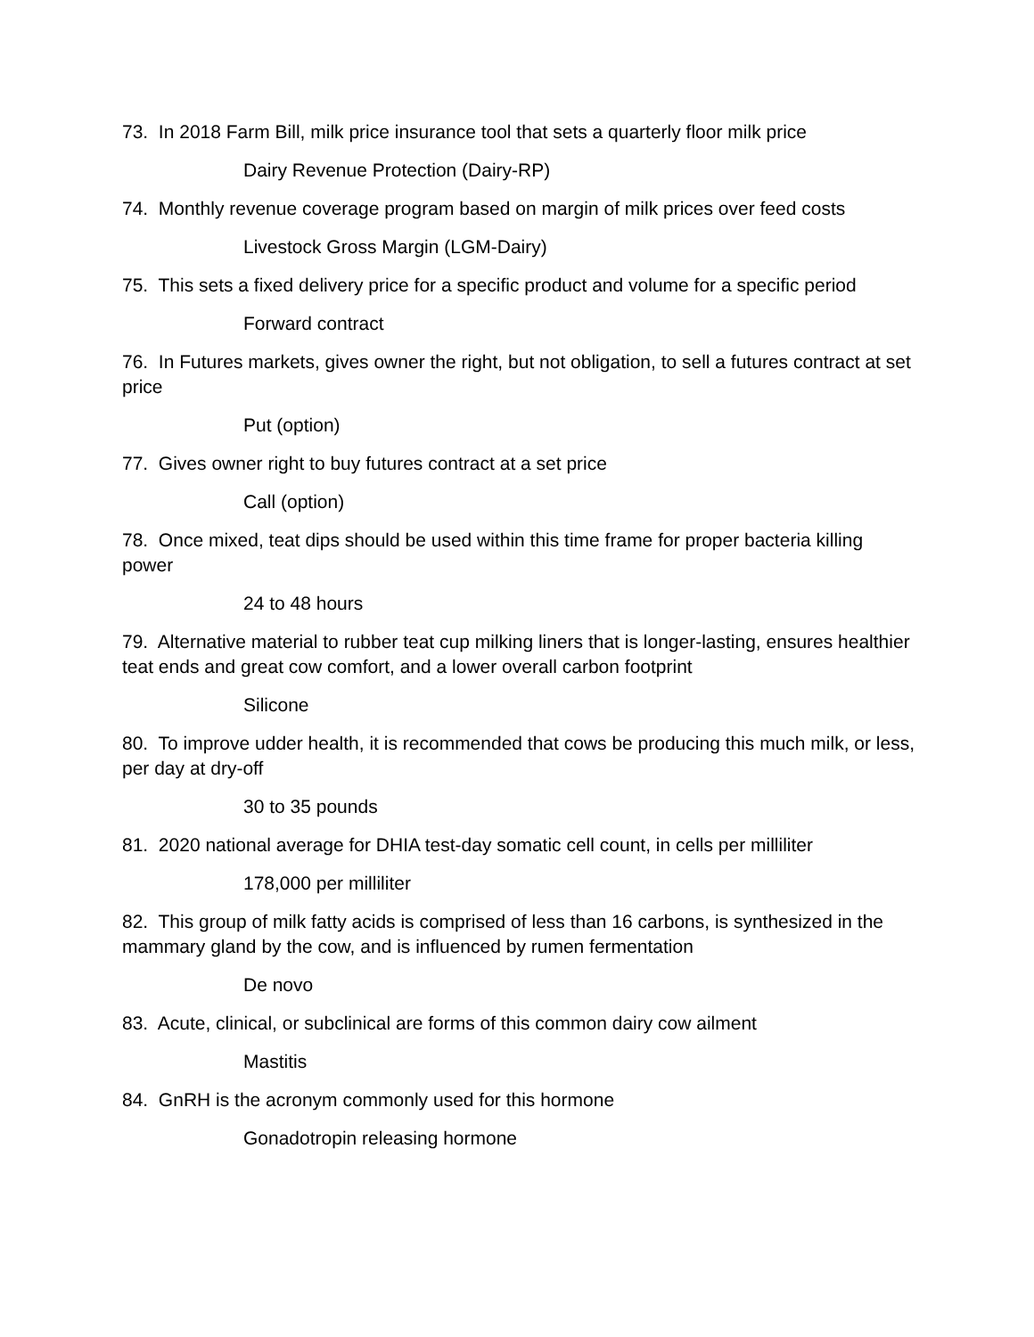73. In 2018 Farm Bill, milk price insurance tool that sets a quarterly floor milk price
Dairy Revenue Protection (Dairy-RP)
74. Monthly revenue coverage program based on margin of milk prices over feed costs
Livestock Gross Margin (LGM-Dairy)
75. This sets a fixed delivery price for a specific product and volume for a specific period
Forward contract
76. In Futures markets, gives owner the right, but not obligation, to sell a futures contract at set price
Put (option)
77. Gives owner right to buy futures contract at a set price
Call (option)
78. Once mixed, teat dips should be used within this time frame for proper bacteria killing power
24 to 48 hours
79. Alternative material to rubber teat cup milking liners that is longer-lasting, ensures healthier teat ends and great cow comfort, and a lower overall carbon footprint
Silicone
80. To improve udder health, it is recommended that cows be producing this much milk, or less, per day at dry-off
30 to 35 pounds
81. 2020 national average for DHIA test-day somatic cell count, in cells per milliliter
178,000 per milliliter
82. This group of milk fatty acids is comprised of less than 16 carbons, is synthesized in the mammary gland by the cow, and is influenced by rumen fermentation
De novo
83. Acute, clinical, or subclinical are forms of this common dairy cow ailment
Mastitis
84. GnRH is the acronym commonly used for this hormone
Gonadotropin releasing hormone